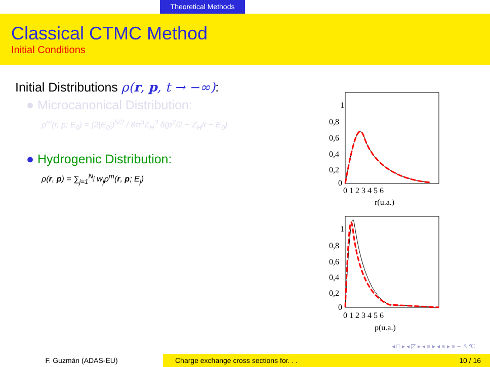Theoretical Methods
Classical CTMC Method
Initial Conditions
Initial Distributions ρ(r, p, t → −∞):
● Microcanonical Distribution:
ρ<sup>m</sup>(r, p; E<sub>0</sub>) = (2|E<sub>0</sub>|)<sup>5/2</sup> / 8π<sup>3</sup>Z<sub>H</sub><sup>3</sup> δ(p<sup>2</sup>/2 − Z<sub>H</sub>/r − E<sub>0</sub>)
● Hydrogenic Distribution:
ρ(r, p) = ∑<sub>j=1</sub><sup>N<sub>j</sub></sup> w<sub>j</sub>ρ<sup>m</sup>(r, p; E<sub>j</sub>)
1
0,8
0,6
0,4
0,2
0
0 1 2 3 4 5 6
r(u.a.)
1
0,8
0,6
0,4
0,2
0
0 1 2 3 4 5 6
p(u.a.)
◂ □ ▸ ◂ ◸ ▸ ◂ ≡ ▸ ◂ ≡ ▸ ≡ ∽ ۹ ℃
F. Guzmán (ADAS-EU) Charge exchange cross sections for. . .
10 / 16